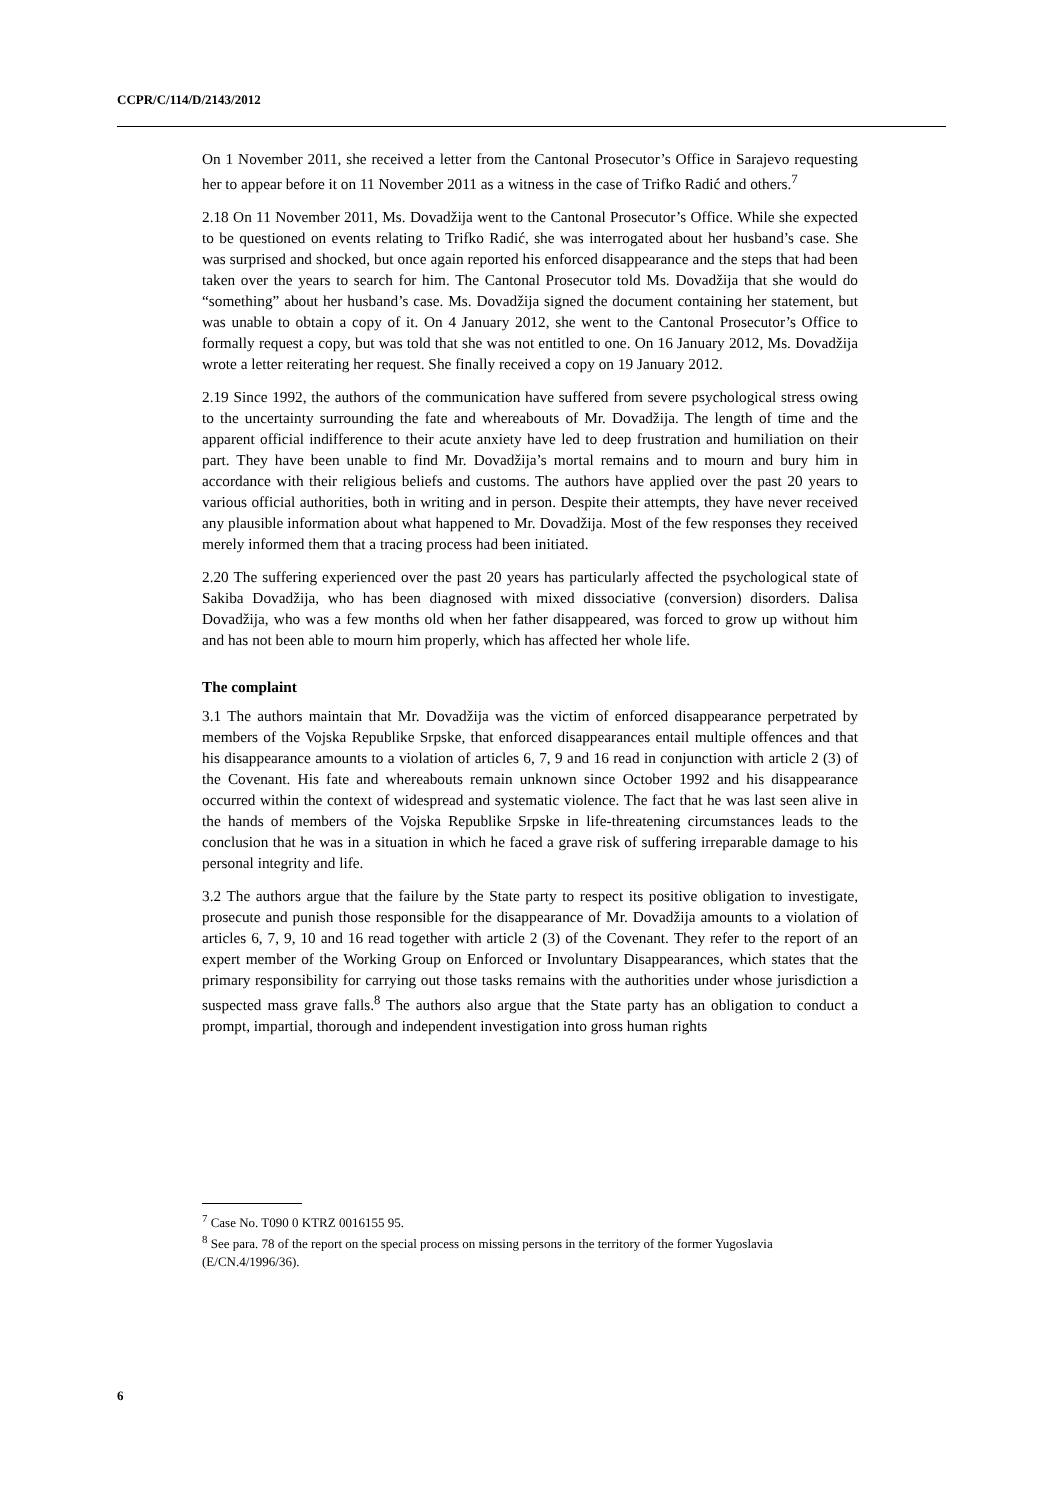CCPR/C/114/D/2143/2012
On 1 November 2011, she received a letter from the Cantonal Prosecutor’s Office in Sarajevo requesting her to appear before it on 11 November 2011 as a witness in the case of Trifko Radić and others.<sup>7</sup>
2.18 On 11 November 2011, Ms. Dovadžija went to the Cantonal Prosecutor’s Office. While she expected to be questioned on events relating to Trifko Radić, she was interrogated about her husband’s case. She was surprised and shocked, but once again reported his enforced disappearance and the steps that had been taken over the years to search for him. The Cantonal Prosecutor told Ms. Dovadžija that she would do “something” about her husband’s case. Ms. Dovadžija signed the document containing her statement, but was unable to obtain a copy of it. On 4 January 2012, she went to the Cantonal Prosecutor’s Office to formally request a copy, but was told that she was not entitled to one. On 16 January 2012, Ms. Dovadžija wrote a letter reiterating her request. She finally received a copy on 19 January 2012.
2.19 Since 1992, the authors of the communication have suffered from severe psychological stress owing to the uncertainty surrounding the fate and whereabouts of Mr. Dovadžija. The length of time and the apparent official indifference to their acute anxiety have led to deep frustration and humiliation on their part. They have been unable to find Mr. Dovadžija’s mortal remains and to mourn and bury him in accordance with their religious beliefs and customs. The authors have applied over the past 20 years to various official authorities, both in writing and in person. Despite their attempts, they have never received any plausible information about what happened to Mr. Dovadžija. Most of the few responses they received merely informed them that a tracing process had been initiated.
2.20 The suffering experienced over the past 20 years has particularly affected the psychological state of Sakiba Dovadžija, who has been diagnosed with mixed dissociative (conversion) disorders. Dalisa Dovadžija, who was a few months old when her father disappeared, was forced to grow up without him and has not been able to mourn him properly, which has affected her whole life.
The complaint
3.1 The authors maintain that Mr. Dovadžija was the victim of enforced disappearance perpetrated by members of the Vojska Republike Srpske, that enforced disappearances entail multiple offences and that his disappearance amounts to a violation of articles 6, 7, 9 and 16 read in conjunction with article 2 (3) of the Covenant. His fate and whereabouts remain unknown since October 1992 and his disappearance occurred within the context of widespread and systematic violence. The fact that he was last seen alive in the hands of members of the Vojska Republike Srpske in life-threatening circumstances leads to the conclusion that he was in a situation in which he faced a grave risk of suffering irreparable damage to his personal integrity and life.
3.2 The authors argue that the failure by the State party to respect its positive obligation to investigate, prosecute and punish those responsible for the disappearance of Mr. Dovadžija amounts to a violation of articles 6, 7, 9, 10 and 16 read together with article 2 (3) of the Covenant. They refer to the report of an expert member of the Working Group on Enforced or Involuntary Disappearances, which states that the primary responsibility for carrying out those tasks remains with the authorities under whose jurisdiction a suspected mass grave falls.<sup>8</sup> The authors also argue that the State party has an obligation to conduct a prompt, impartial, thorough and independent investigation into gross human rights
<sup>7</sup> Case No. T090 0 KTRZ 0016155 95.
<sup>8</sup> See para. 78 of the report on the special process on missing persons in the territory of the former Yugoslavia (E/CN.4/1996/36).
6